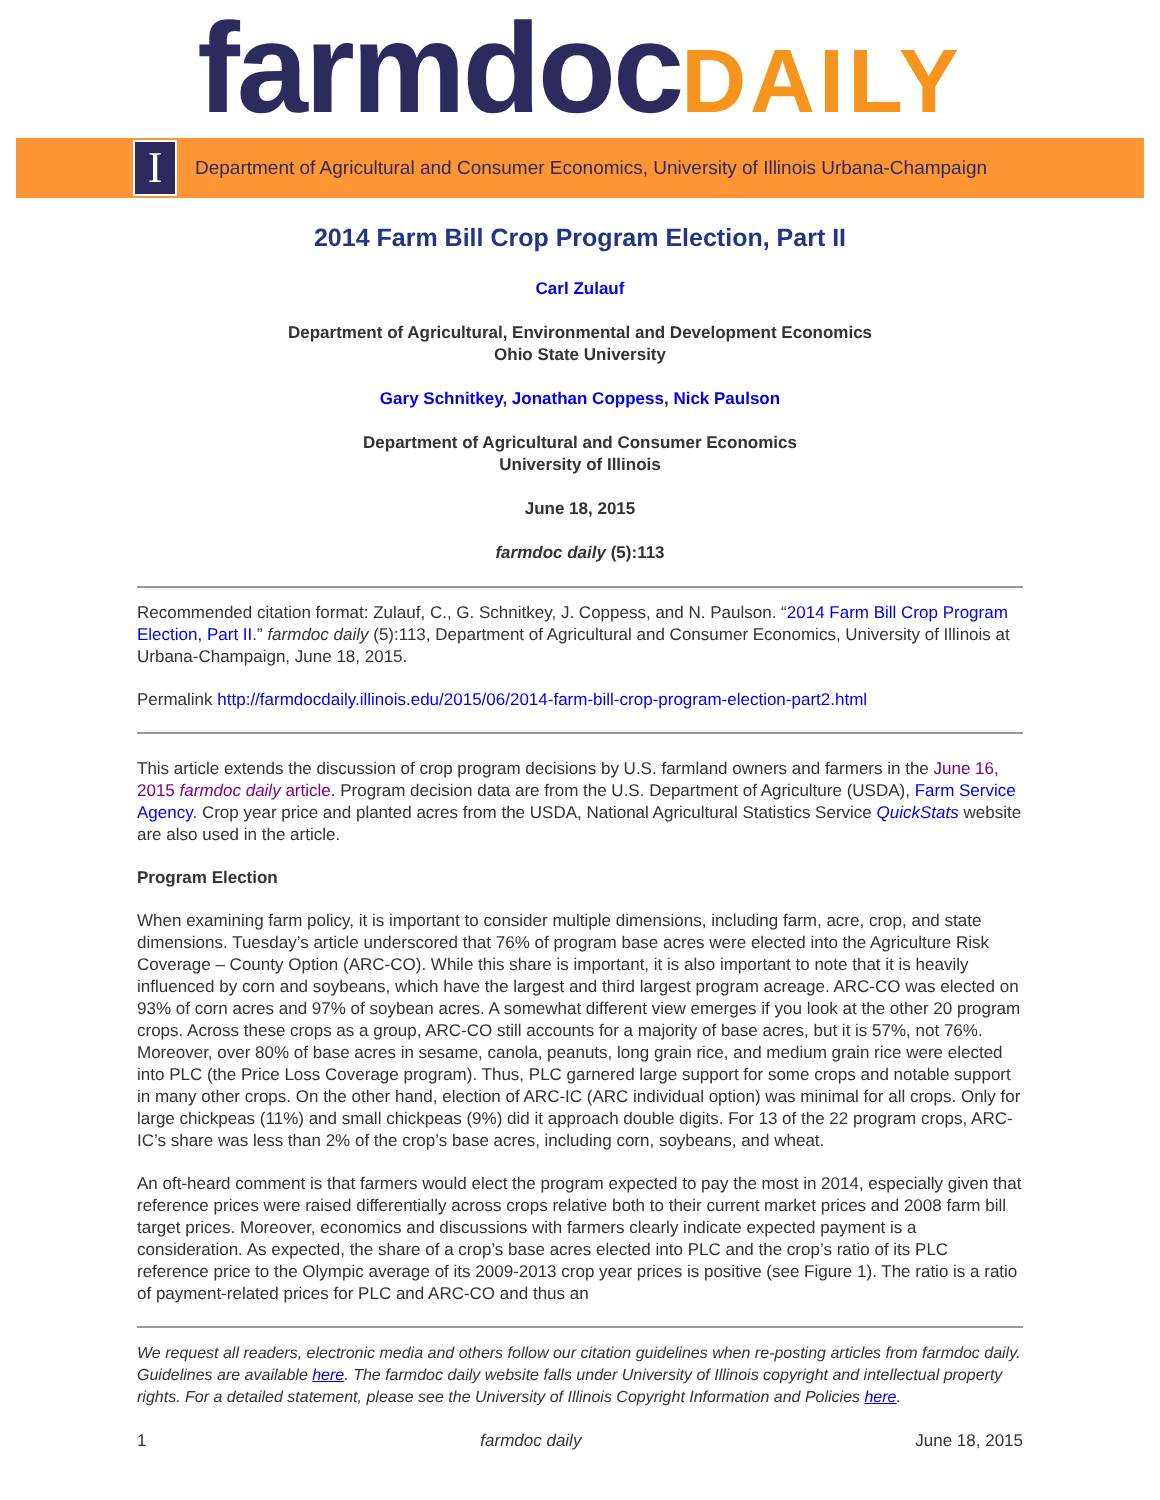farmdocDAILY
I
Department of Agricultural and Consumer Economics, University of Illinois Urbana-Champaign
2014 Farm Bill Crop Program Election, Part II
Carl Zulauf
Department of Agricultural, Environmental and Development Economics
Ohio State University
Gary Schnitkey, Jonathan Coppess, Nick Paulson
Department of Agricultural and Consumer Economics
University of Illinois
June 18, 2015
farmdoc daily (5):113
Recommended citation format: Zulauf, C., G. Schnitkey, J. Coppess, and N. Paulson. “2014 Farm Bill Crop Program Election, Part II.” farmdoc daily (5):113, Department of Agricultural and Consumer Economics, University of Illinois at Urbana-Champaign, June 18, 2015.
Permalink http://farmdocdaily.illinois.edu/2015/06/2014-farm-bill-crop-program-election-part2.html
This article extends the discussion of crop program decisions by U.S. farmland owners and farmers in the June 16, 2015 farmdoc daily article. Program decision data are from the U.S. Department of Agriculture (USDA), Farm Service Agency. Crop year price and planted acres from the USDA, National Agricultural Statistics Service QuickStats website are also used in the article.
Program Election
When examining farm policy, it is important to consider multiple dimensions, including farm, acre, crop, and state dimensions. Tuesday’s article underscored that 76% of program base acres were elected into the Agriculture Risk Coverage – County Option (ARC-CO). While this share is important, it is also important to note that it is heavily influenced by corn and soybeans, which have the largest and third largest program acreage. ARC-CO was elected on 93% of corn acres and 97% of soybean acres. A somewhat different view emerges if you look at the other 20 program crops. Across these crops as a group, ARC-CO still accounts for a majority of base acres, but it is 57%, not 76%. Moreover, over 80% of base acres in sesame, canola, peanuts, long grain rice, and medium grain rice were elected into PLC (the Price Loss Coverage program). Thus, PLC garnered large support for some crops and notable support in many other crops. On the other hand, election of ARC-IC (ARC individual option) was minimal for all crops. Only for large chickpeas (11%) and small chickpeas (9%) did it approach double digits. For 13 of the 22 program crops, ARC-IC’s share was less than 2% of the crop’s base acres, including corn, soybeans, and wheat.
An oft-heard comment is that farmers would elect the program expected to pay the most in 2014, especially given that reference prices were raised differentially across crops relative both to their current market prices and 2008 farm bill target prices. Moreover, economics and discussions with farmers clearly indicate expected payment is a consideration. As expected, the share of a crop’s base acres elected into PLC and the crop’s ratio of its PLC reference price to the Olympic average of its 2009-2013 crop year prices is positive (see Figure 1). The ratio is a ratio of payment-related prices for PLC and ARC-CO and thus an
We request all readers, electronic media and others follow our citation guidelines when re-posting articles from farmdoc daily. Guidelines are available here. The farmdoc daily website falls under University of Illinois copyright and intellectual property rights. For a detailed statement, please see the University of Illinois Copyright Information and Policies here.
1 farmdoc daily June 18, 2015